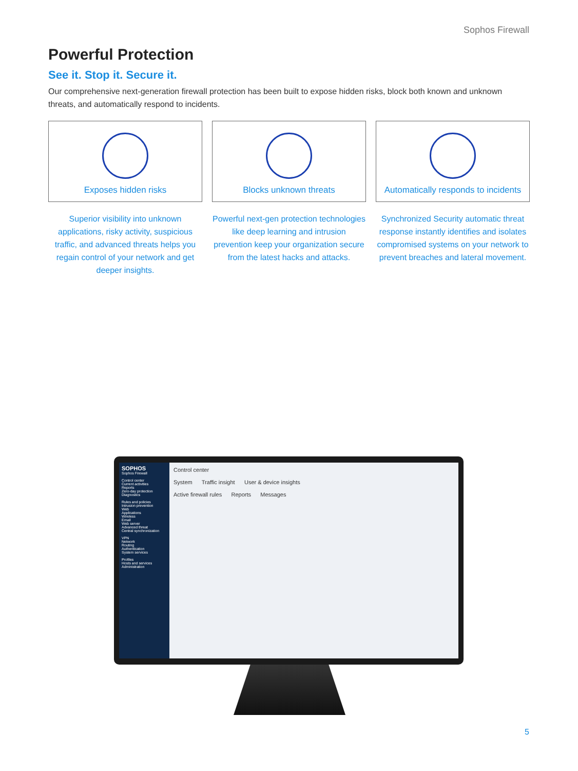Sophos Firewall
Powerful Protection
See it. Stop it. Secure it.
Our comprehensive next-generation firewall protection has been built to expose hidden risks, block both known and unknown threats, and automatically respond to incidents.
Exposes hidden risks Blocks unknown threats Automatically responds to incidents
Superior visibility into unknown applications, risky activity, suspicious traffic, and advanced threats helps you regain control of your network and get deeper insights.
Powerful next-gen protection technologies like deep learning and intrusion prevention keep your organization secure from the latest hacks and attacks.
Synchronized Security automatic threat response instantly identifies and isolates compromised systems on your network to prevent breaches and lateral movement.
SOPHOS
Sophos Firewall
Control center
Current activities
Reports
Zero-day protection
Diagnostics
Rules and policies
Intrusion prevention
Web
Applications
Wireless
Email
Web server
Advanced threat
Central synchronization
VPN
Network
Routing
Authentication
System services
Profiles
Hosts and services
Administration
Control center
System Traffic insight User & device insights
Active firewall rules Reports Messages
5